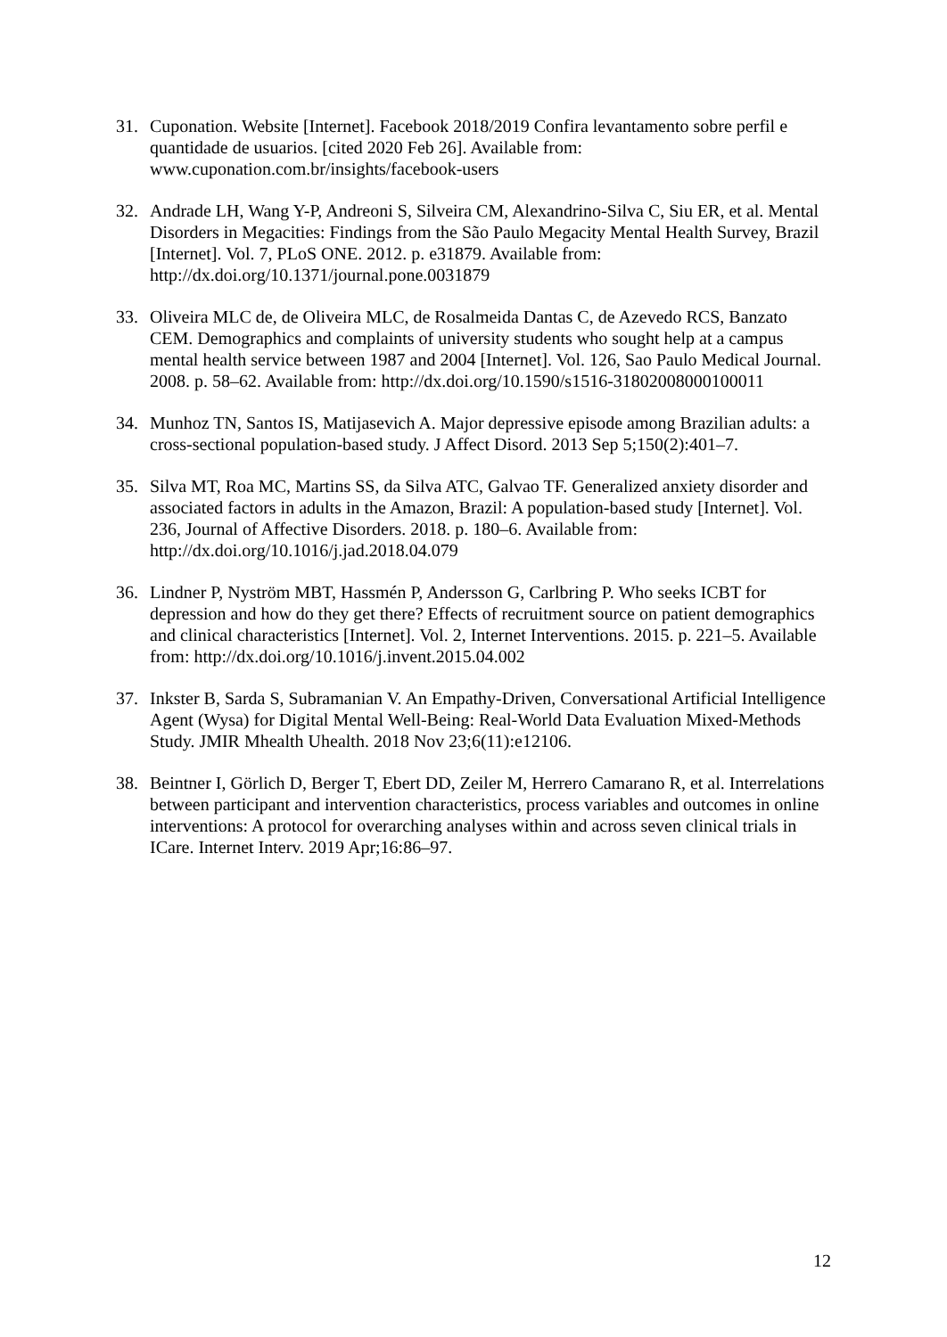31. Cuponation. Website [Internet]. Facebook 2018/2019 Confira levantamento sobre perfil e quantidade de usuarios. [cited 2020 Feb 26]. Available from: www.cuponation.com.br/insights/facebook-users
32. Andrade LH, Wang Y-P, Andreoni S, Silveira CM, Alexandrino-Silva C, Siu ER, et al. Mental Disorders in Megacities: Findings from the São Paulo Megacity Mental Health Survey, Brazil [Internet]. Vol. 7, PLoS ONE. 2012. p. e31879. Available from: http://dx.doi.org/10.1371/journal.pone.0031879
33. Oliveira MLC de, de Oliveira MLC, de Rosalmeida Dantas C, de Azevedo RCS, Banzato CEM. Demographics and complaints of university students who sought help at a campus mental health service between 1987 and 2004 [Internet]. Vol. 126, Sao Paulo Medical Journal. 2008. p. 58–62. Available from: http://dx.doi.org/10.1590/s1516-31802008000100011
34. Munhoz TN, Santos IS, Matijasevich A. Major depressive episode among Brazilian adults: a cross-sectional population-based study. J Affect Disord. 2013 Sep 5;150(2):401–7.
35. Silva MT, Roa MC, Martins SS, da Silva ATC, Galvao TF. Generalized anxiety disorder and associated factors in adults in the Amazon, Brazil: A population-based study [Internet]. Vol. 236, Journal of Affective Disorders. 2018. p. 180–6. Available from: http://dx.doi.org/10.1016/j.jad.2018.04.079
36. Lindner P, Nyström MBT, Hassmén P, Andersson G, Carlbring P. Who seeks ICBT for depression and how do they get there? Effects of recruitment source on patient demographics and clinical characteristics [Internet]. Vol. 2, Internet Interventions. 2015. p. 221–5. Available from: http://dx.doi.org/10.1016/j.invent.2015.04.002
37. Inkster B, Sarda S, Subramanian V. An Empathy-Driven, Conversational Artificial Intelligence Agent (Wysa) for Digital Mental Well-Being: Real-World Data Evaluation Mixed-Methods Study. JMIR Mhealth Uhealth. 2018 Nov 23;6(11):e12106.
38. Beintner I, Görlich D, Berger T, Ebert DD, Zeiler M, Herrero Camarano R, et al. Interrelations between participant and intervention characteristics, process variables and outcomes in online interventions: A protocol for overarching analyses within and across seven clinical trials in ICare. Internet Interv. 2019 Apr;16:86–97.
12